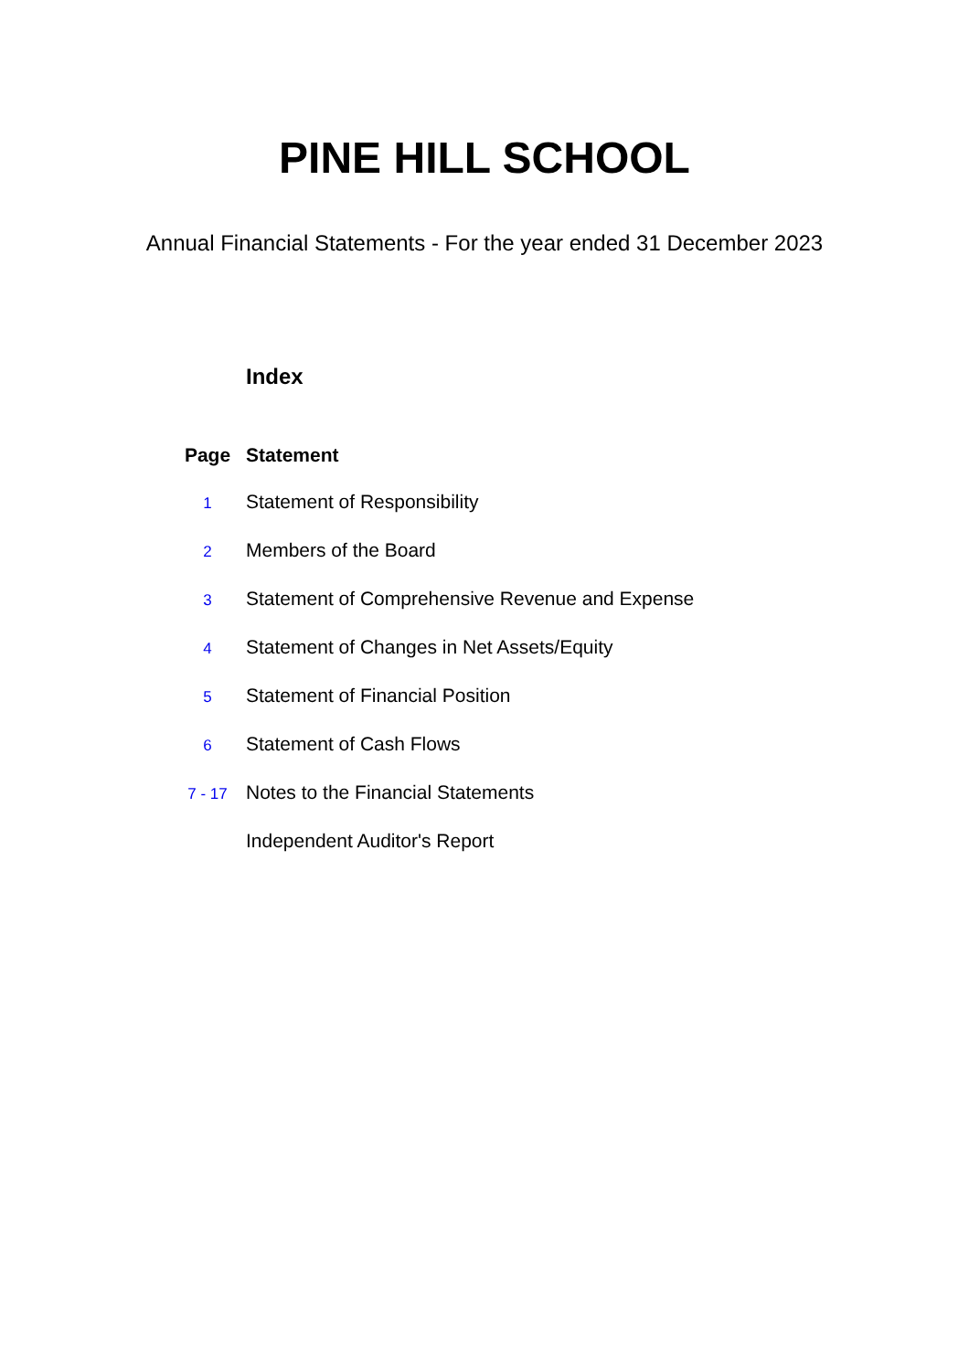PINE HILL SCHOOL
Annual Financial Statements - For the year ended 31 December 2023
Index
| Page | Statement |
| --- | --- |
| 1 | Statement of Responsibility |
| 2 | Members of the Board |
| 3 | Statement of Comprehensive Revenue and Expense |
| 4 | Statement of Changes in Net Assets/Equity |
| 5 | Statement of Financial Position |
| 6 | Statement of Cash Flows |
| 7 - 17 | Notes to the Financial Statements |
| | Independent Auditor's Report |